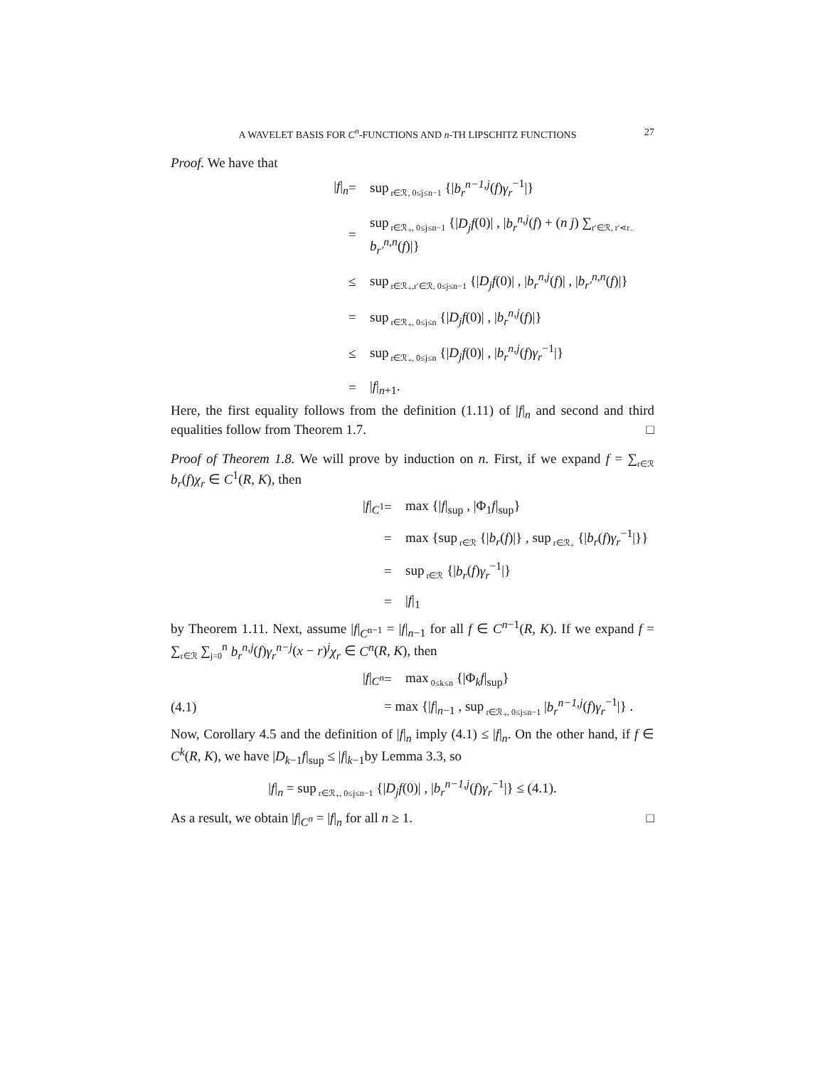A WAVELET BASIS FOR C<sup>n</sup>-FUNCTIONS AND n-TH LIPSCHITZ FUNCTIONS 27
Proof. We have that
|f|<sub>n</sub>
=
sup<sub>r∈ℛ, 0≤j≤n−1</sub> {|b<sub>r</sub><sup>n−1,j</sup>(f)γ<sub>r</sub><sup>−1</sup>|}
=
sup<sub>r∈ℛ<sub>+</sub>, 0≤j≤n−1</sub> {|D<sub>j</sub>f(0)| , |b<sub>r</sub><sup>n,j</sup>(f) + (n j) ∑<sub>r′∈ℛ, r′⋖r<sub>−</sub></sub> b<sub>r′</sub><sup>n,n</sup>(f)|}
≤
sup<sub>r∈ℛ<sub>+</sub>,r′∈ℛ, 0≤j≤n−1</sub> {|D<sub>j</sub>f(0)| , |b<sub>r</sub><sup>n,j</sup>(f)| , |b<sub>r′</sub><sup>n,n</sup>(f)|}
=
sup<sub>r∈ℛ<sub>+</sub>, 0≤j≤n</sub> {|D<sub>j</sub>f(0)| , |b<sub>r</sub><sup>n,j</sup>(f)|}
≤
sup<sub>r∈ℛ<sub>+</sub>, 0≤j≤n</sub> {|D<sub>j</sub>f(0)| , |b<sub>r</sub><sup>n,j</sup>(f)γ<sub>r</sub><sup>−1</sup>|}
=
|f|<sub>n+1</sub>.
Here, the first equality follows from the definition (1.11) of |f|<sub>n</sub> and second and third equalities follow from Theorem 1.7. □
Proof of Theorem 1.8. We will prove by induction on n. First, if we expand f = ∑<sub>r∈ℛ</sub> b<sub>r</sub>(f)χ<sub>r</sub> ∈ C<sup>1</sup>(R, K), then
|f|<sub>C<sup>1</sup></sub>
=
max {|f|<sub>sup</sub> , |Φ<sub>1</sub>f|<sub>sup</sub>}
=
max {sup<sub>r∈ℛ</sub> {|b<sub>r</sub>(f)|} , sup<sub>r∈ℛ<sub>+</sub></sub> {|b<sub>r</sub>(f)γ<sub>r</sub><sup>−1</sup>|}}
=
sup<sub>r∈ℛ</sub> {|b<sub>r</sub>(f)γ<sub>r</sub><sup>−1</sup>|}
=
|f|<sub>1</sub>
by Theorem 1.11. Next, assume |f|<sub>C<sup>n−1</sup></sub> = |f|<sub>n−1</sub> for all f ∈ C<sup>n−1</sup>(R, K). If we expand f = ∑<sub>r∈ℛ</sub> ∑<sub>j=0</sub><sup>n</sup> b<sub>r</sub><sup>n,j</sup>(f)γ<sub>r</sub><sup>n−j</sup>(x − r)<sup>j</sup>χ<sub>r</sub> ∈ C<sup>n</sup>(R, K), then
|f|<sub>C<sup>n</sup></sub>
=
max<sub>0≤k≤n</sub> {|Φ<sub>k</sub>f|<sub>sup</sub>}
(4.1)
= max {|f|<sub>n−1</sub> , sup<sub>r∈ℛ<sub>+</sub>, 0≤j≤n−1</sub> |b<sub>r</sub><sup>n−1,j</sup>(f)γ<sub>r</sub><sup>−1</sup>|} .
Now, Corollary 4.5 and the definition of |f|<sub>n</sub> imply (4.1) ≤ |f|<sub>n</sub>. On the other hand, if f ∈ C<sup>k</sup>(R, K), we have |D<sub>k−1</sub>f|<sub>sup</sub> ≤ |f|<sub>k−1</sub>by Lemma 3.3, so
|f|<sub>n</sub> = sup<sub>r∈ℛ<sub>+</sub>, 0≤j≤n−1</sub> {|D<sub>j</sub>f(0)| , |b<sub>r</sub><sup>n−1,j</sup>(f)γ<sub>r</sub><sup>−1</sup>|} ≤ (4.1).
As a result, we obtain |f|<sub>C<sup>n</sup></sub> = |f|<sub>n</sub> for all n ≥ 1. □